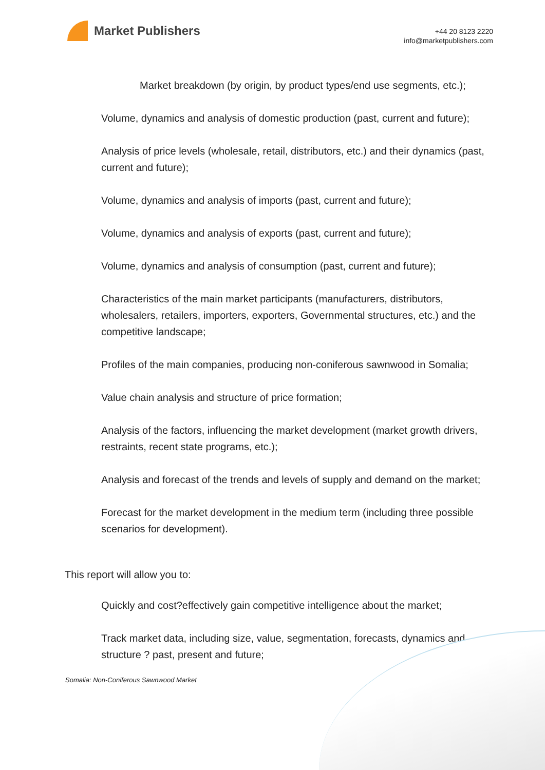Market Publishers
+44 20 8123 2220
info@marketpublishers.com
Market breakdown (by origin, by product types/end use segments, etc.);
Volume, dynamics and analysis of domestic production (past, current and future);
Analysis of price levels (wholesale, retail, distributors, etc.) and their dynamics (past, current and future);
Volume, dynamics and analysis of imports (past, current and future);
Volume, dynamics and analysis of exports (past, current and future);
Volume, dynamics and analysis of consumption (past, current and future);
Characteristics of the main market participants (manufacturers, distributors, wholesalers, retailers, importers, exporters, Governmental structures, etc.) and the competitive landscape;
Profiles of the main companies, producing non-coniferous sawnwood in Somalia;
Value chain analysis and structure of price formation;
Analysis of the factors, influencing the market development (market growth drivers, restraints, recent state programs, etc.);
Analysis and forecast of the trends and levels of supply and demand on the market;
Forecast for the market development in the medium term (including three possible scenarios for development).
This report will allow you to:
Quickly and cost?effectively gain competitive intelligence about the market;
Track market data, including size, value, segmentation, forecasts, dynamics and structure ? past, present and future;
Somalia: Non-Coniferous Sawnwood Market